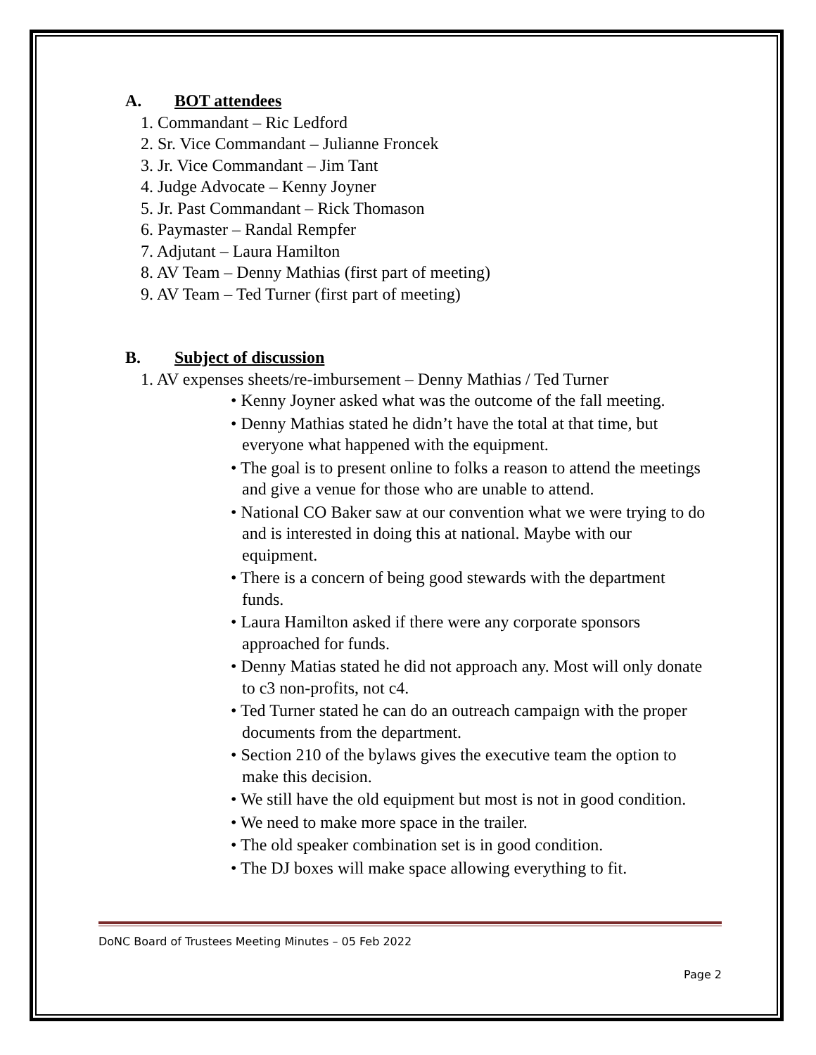A. BOT attendees
1. Commandant – Ric Ledford
2. Sr. Vice Commandant – Julianne Froncek
3. Jr. Vice Commandant – Jim Tant
4. Judge Advocate – Kenny Joyner
5. Jr. Past Commandant – Rick Thomason
6. Paymaster – Randal Rempfer
7. Adjutant – Laura Hamilton
8. AV Team – Denny Mathias (first part of meeting)
9. AV Team – Ted Turner (first part of meeting)
B. Subject of discussion
1. AV expenses sheets/re-imbursement – Denny Mathias / Ted Turner
• Kenny Joyner asked what was the outcome of the fall meeting.
• Denny Mathias stated he didn’t have the total at that time, but everyone what happened with the equipment.
• The goal is to present online to folks a reason to attend the meetings and give a venue for those who are unable to attend.
• National CO Baker saw at our convention what we were trying to do and is interested in doing this at national. Maybe with our equipment.
• There is a concern of being good stewards with the department funds.
• Laura Hamilton asked if there were any corporate sponsors approached for funds.
• Denny Matias stated he did not approach any. Most will only donate to c3 non-profits, not c4.
• Ted Turner stated he can do an outreach campaign with the proper documents from the department.
• Section 210 of the bylaws gives the executive team the option to make this decision.
• We still have the old equipment but most is not in good condition.
• We need to make more space in the trailer.
• The old speaker combination set is in good condition.
• The DJ boxes will make space allowing everything to fit.
DoNC Board of Trustees Meeting Minutes – 05 Feb 2022
Page 2